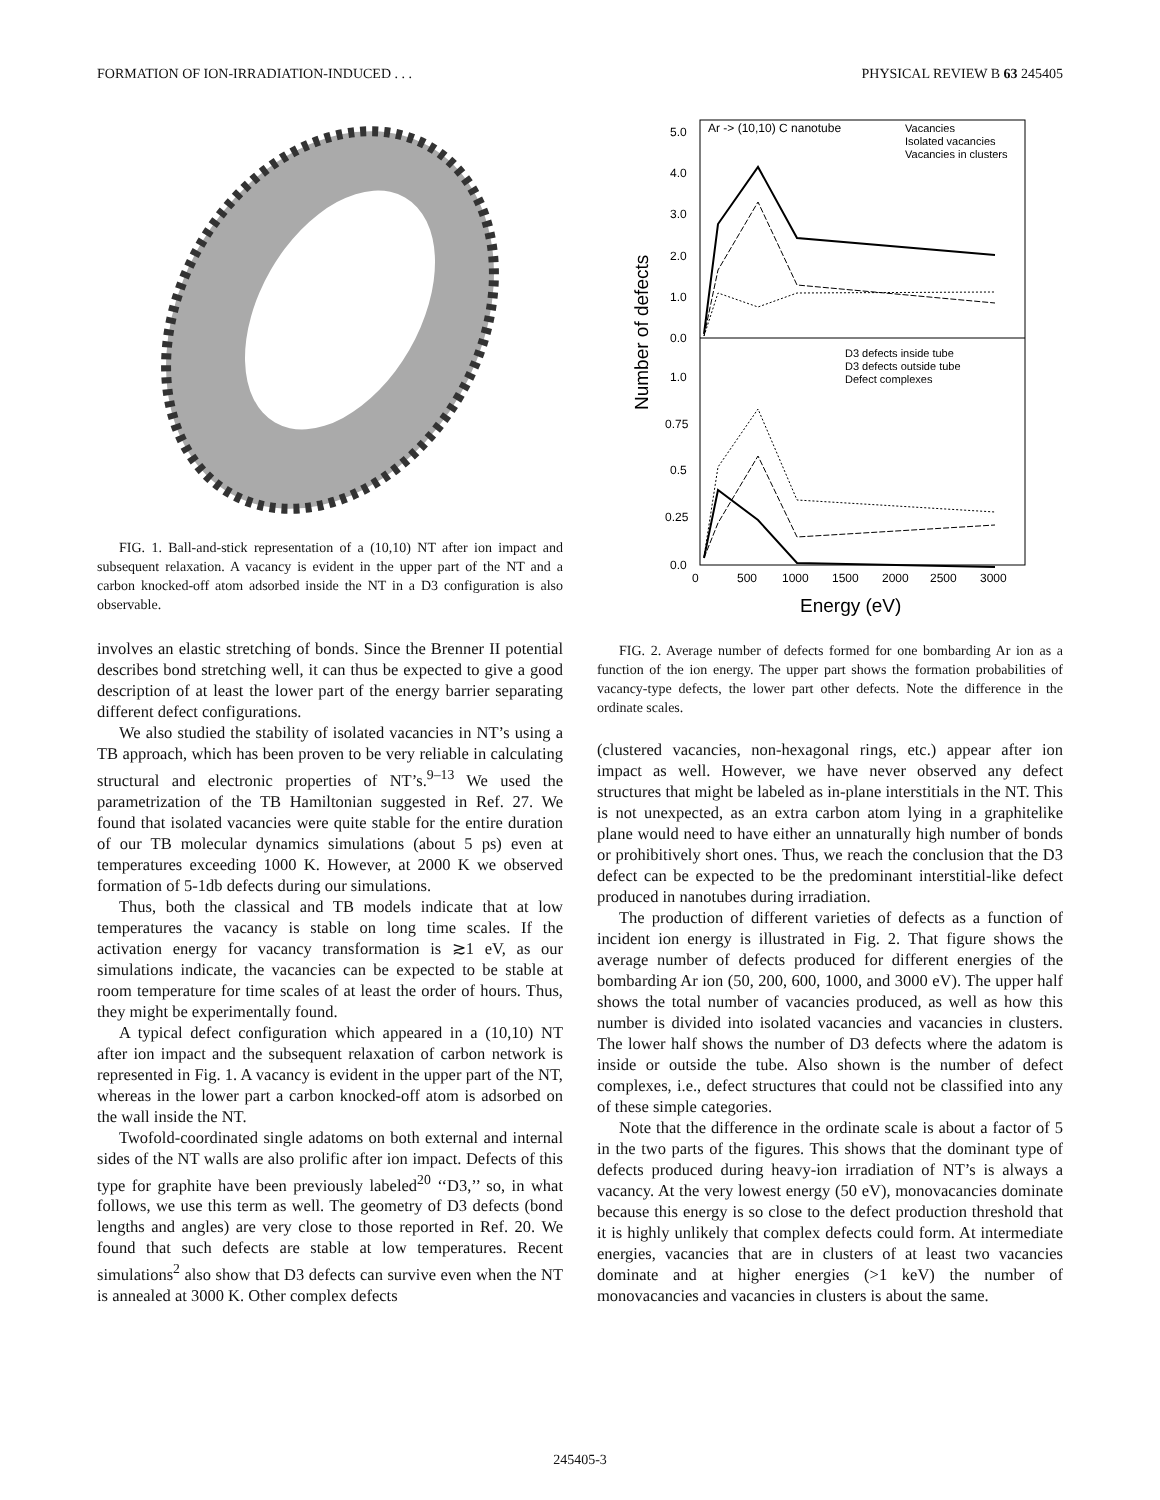FORMATION OF ION-IRRADIATION-INDUCED . . . PHYSICAL REVIEW B 63 245405
FIG. 1. Ball-and-stick representation of a (10,10) NT after ion impact and subsequent relaxation. A vacancy is evident in the upper part of the NT and a carbon knocked-off atom adsorbed inside the NT in a D3 configuration is also observable.
involves an elastic stretching of bonds. Since the Brenner II potential describes bond stretching well, it can thus be expected to give a good description of at least the lower part of the energy barrier separating different defect configurations.
We also studied the stability of isolated vacancies in NT’s using a TB approach, which has been proven to be very reliable in calculating structural and electronic properties of NT’s.<sup>9–13</sup> We used the parametrization of the TB Hamiltonian suggested in Ref. 27. We found that isolated vacancies were quite stable for the entire duration of our TB molecular dynamics simulations (about 5 ps) even at temperatures exceeding 1000 K. However, at 2000 K we observed formation of 5-1db defects during our simulations.
Thus, both the classical and TB models indicate that at low temperatures the vacancy is stable on long time scales. If the activation energy for vacancy transformation is ≳1 eV, as our simulations indicate, the vacancies can be expected to be stable at room temperature for time scales of at least the order of hours. Thus, they might be experimentally found.
A typical defect configuration which appeared in a (10,10) NT after ion impact and the subsequent relaxation of carbon network is represented in Fig. 1. A vacancy is evident in the upper part of the NT, whereas in the lower part a carbon knocked-off atom is adsorbed on the wall inside the NT.
Twofold-coordinated single adatoms on both external and internal sides of the NT walls are also prolific after ion impact. Defects of this type for graphite have been previously labeled<sup>20</sup> ‘‘D3,’’ so, in what follows, we use this term as well. The geometry of D3 defects (bond lengths and angles) are very close to those reported in Ref. 20. We found that such defects are stable at low temperatures. Recent simulations<sup>2</sup> also show that D3 defects can survive even when the NT is annealed at 3000 K. Other complex defects
Ar -> (10,10) C nanotube
Vacancies
Isolated vacancies
Vacancies in clusters
D3 defects inside tube
D3 defects outside tube
Defect complexes
5.0
4.0
3.0
2.0
1.0
0.0
1.0
0.75
0.5
0.25
0.0
0
500
1000
1500
2000
2500
3000
Energy (eV)
Number of defects
FIG. 2. Average number of defects formed for one bombarding Ar ion as a function of the ion energy. The upper part shows the formation probabilities of vacancy-type defects, the lower part other defects. Note the difference in the ordinate scales.
(clustered vacancies, non-hexagonal rings, etc.) appear after ion impact as well. However, we have never observed any defect structures that might be labeled as in-plane interstitials in the NT. This is not unexpected, as an extra carbon atom lying in a graphitelike plane would need to have either an unnaturally high number of bonds or prohibitively short ones. Thus, we reach the conclusion that the D3 defect can be expected to be the predominant interstitial-like defect produced in nanotubes during irradiation.
The production of different varieties of defects as a function of incident ion energy is illustrated in Fig. 2. That figure shows the average number of defects produced for different energies of the bombarding Ar ion (50, 200, 600, 1000, and 3000 eV). The upper half shows the total number of vacancies produced, as well as how this number is divided into isolated vacancies and vacancies in clusters. The lower half shows the number of D3 defects where the adatom is inside or outside the tube. Also shown is the number of defect complexes, i.e., defect structures that could not be classified into any of these simple categories.
Note that the difference in the ordinate scale is about a factor of 5 in the two parts of the figures. This shows that the dominant type of defects produced during heavy-ion irradiation of NT’s is always a vacancy. At the very lowest energy (50 eV), monovacancies dominate because this energy is so close to the defect production threshold that it is highly unlikely that complex defects could form. At intermediate energies, vacancies that are in clusters of at least two vacancies dominate and at higher energies (>1 keV) the number of monovacancies and vacancies in clusters is about the same.
245405-3